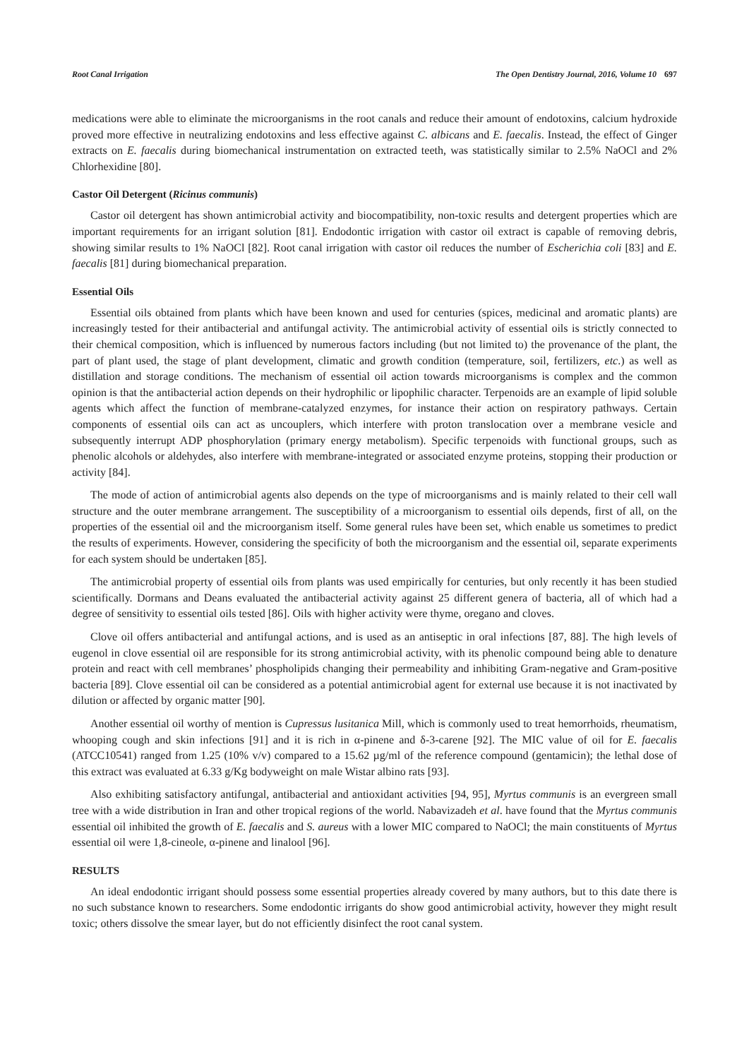Root Canal Irrigation The Open Dentistry Journal, 2016, Volume 10 697
medications were able to eliminate the microorganisms in the root canals and reduce their amount of endotoxins, calcium hydroxide proved more effective in neutralizing endotoxins and less effective against C. albicans and E. faecalis. Instead, the effect of Ginger extracts on E. faecalis during biomechanical instrumentation on extracted teeth, was statistically similar to 2.5% NaOCl and 2% Chlorhexidine [80].
Castor Oil Detergent (Ricinus communis)
Castor oil detergent has shown antimicrobial activity and biocompatibility, non-toxic results and detergent properties which are important requirements for an irrigant solution [81]. Endodontic irrigation with castor oil extract is capable of removing debris, showing similar results to 1% NaOCl [82]. Root canal irrigation with castor oil reduces the number of Escherichia coli [83] and E. faecalis [81] during biomechanical preparation.
Essential Oils
Essential oils obtained from plants which have been known and used for centuries (spices, medicinal and aromatic plants) are increasingly tested for their antibacterial and antifungal activity. The antimicrobial activity of essential oils is strictly connected to their chemical composition, which is influenced by numerous factors including (but not limited to) the provenance of the plant, the part of plant used, the stage of plant development, climatic and growth condition (temperature, soil, fertilizers, etc.) as well as distillation and storage conditions. The mechanism of essential oil action towards microorganisms is complex and the common opinion is that the antibacterial action depends on their hydrophilic or lipophilic character. Terpenoids are an example of lipid soluble agents which affect the function of membrane-catalyzed enzymes, for instance their action on respiratory pathways. Certain components of essential oils can act as uncouplers, which interfere with proton translocation over a membrane vesicle and subsequently interrupt ADP phosphorylation (primary energy metabolism). Specific terpenoids with functional groups, such as phenolic alcohols or aldehydes, also interfere with membrane-integrated or associated enzyme proteins, stopping their production or activity [84].
The mode of action of antimicrobial agents also depends on the type of microorganisms and is mainly related to their cell wall structure and the outer membrane arrangement. The susceptibility of a microorganism to essential oils depends, first of all, on the properties of the essential oil and the microorganism itself. Some general rules have been set, which enable us sometimes to predict the results of experiments. However, considering the specificity of both the microorganism and the essential oil, separate experiments for each system should be undertaken [85].
The antimicrobial property of essential oils from plants was used empirically for centuries, but only recently it has been studied scientifically. Dormans and Deans evaluated the antibacterial activity against 25 different genera of bacteria, all of which had a degree of sensitivity to essential oils tested [86]. Oils with higher activity were thyme, oregano and cloves.
Clove oil offers antibacterial and antifungal actions, and is used as an antiseptic in oral infections [87, 88]. The high levels of eugenol in clove essential oil are responsible for its strong antimicrobial activity, with its phenolic compound being able to denature protein and react with cell membranes’ phospholipids changing their permeability and inhibiting Gram-negative and Gram-positive bacteria [89]. Clove essential oil can be considered as a potential antimicrobial agent for external use because it is not inactivated by dilution or affected by organic matter [90].
Another essential oil worthy of mention is Cupressus lusitanica Mill, which is commonly used to treat hemorrhoids, rheumatism, whooping cough and skin infections [91] and it is rich in α-pinene and δ-3-carene [92]. The MIC value of oil for E. faecalis (ATCC10541) ranged from 1.25 (10% v/v) compared to a 15.62 µg/ml of the reference compound (gentamicin); the lethal dose of this extract was evaluated at 6.33 g/Kg bodyweight on male Wistar albino rats [93].
Also exhibiting satisfactory antifungal, antibacterial and antioxidant activities [94, 95], Myrtus communis is an evergreen small tree with a wide distribution in Iran and other tropical regions of the world. Nabavizadeh et al. have found that the Myrtus communis essential oil inhibited the growth of E. faecalis and S. aureus with a lower MIC compared to NaOCl; the main constituents of Myrtus essential oil were 1,8-cineole, α-pinene and linalool [96].
RESULTS
An ideal endodontic irrigant should possess some essential properties already covered by many authors, but to this date there is no such substance known to researchers. Some endodontic irrigants do show good antimicrobial activity, however they might result toxic; others dissolve the smear layer, but do not efficiently disinfect the root canal system.